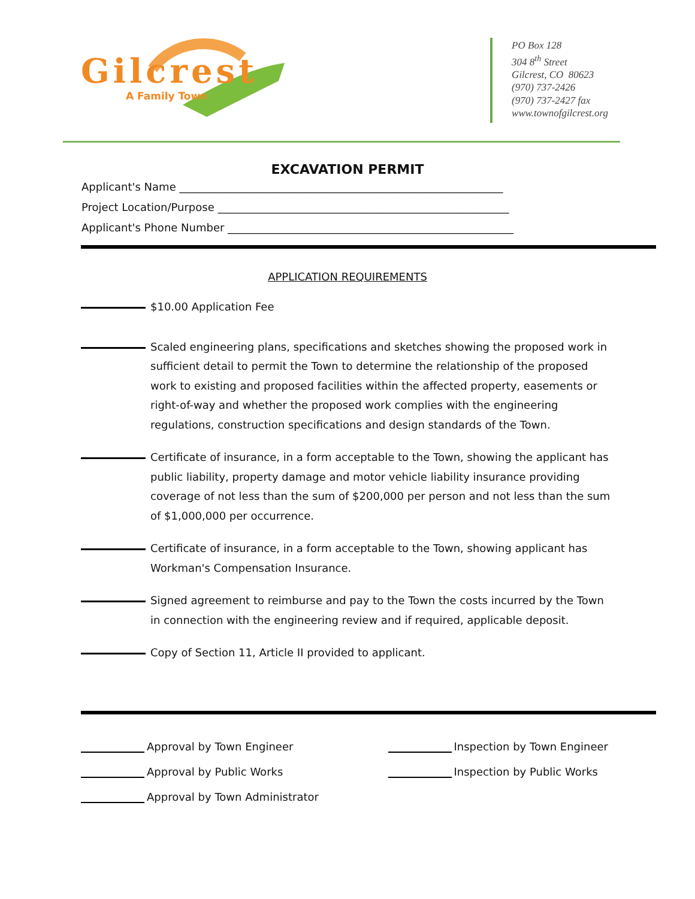Gilcrest
A Family Town
PO Box 128
304 8<sup>th</sup> Street
Gilcrest, CO 80623
(970) 737-2426
(970) 737-2427 fax
www.townofgilcrest.org
EXCAVATION PERMIT
Applicant's Name ____________________________________________________________
Project Location/Purpose ______________________________________________________
Applicant's Phone Number _____________________________________________________
APPLICATION REQUIREMENTS
$10.00 Application Fee
Scaled engineering plans, specifications and sketches showing the proposed work in sufficient detail to permit the Town to determine the relationship of the proposed work to existing and proposed facilities within the affected property, easements or right-of-way and whether the proposed work complies with the engineering regulations, construction specifications and design standards of the Town.
Certificate of insurance, in a form acceptable to the Town, showing the applicant has public liability, property damage and motor vehicle liability insurance providing coverage of not less than the sum of $200,000 per person and not less than the sum of $1,000,000 per occurrence.
Certificate of insurance, in a form acceptable to the Town, showing applicant has Workman's Compensation Insurance.
Signed agreement to reimburse and pay to the Town the costs incurred by the Town in connection with the engineering review and if required, applicable deposit.
Copy of Section 11, Article II provided to applicant.
Approval by Town Engineer
Approval by Public Works
Approval by Town Administrator
Inspection by Town Engineer
Inspection by Public Works